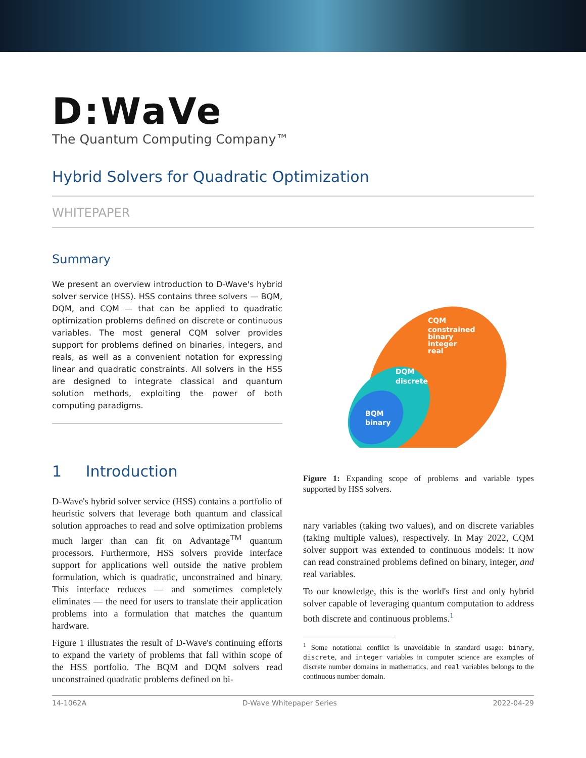D:WaVe
The Quantum Computing Company™
Hybrid Solvers for Quadratic Optimization
WHITEPAPER
Summary
We present an overview introduction to D-Wave's hybrid solver service (HSS). HSS contains three solvers — BQM, DQM, and CQM — that can be applied to quadratic optimization problems defined on discrete or continuous variables. The most general CQM solver provides support for problems defined on binaries, integers, and reals, as well as a convenient notation for expressing linear and quadratic constraints. All solvers in the HSS are designed to integrate classical and quantum solution methods, exploiting the power of both computing paradigms.
1 Introduction
D-Wave's hybrid solver service (HSS) contains a portfolio of heuristic solvers that leverage both quantum and classical solution approaches to read and solve optimization problems much larger than can fit on Advantage<sup>TM</sup> quantum processors. Furthermore, HSS solvers provide interface support for applications well outside the native problem formulation, which is quadratic, unconstrained and binary. This interface reduces — and sometimes completely eliminates — the need for users to translate their application problems into a formulation that matches the quantum hardware.
Figure 1 illustrates the result of D-Wave's continuing efforts to expand the variety of problems that fall within scope of the HSS portfolio. The BQM and DQM solvers read unconstrained quadratic problems defined on bi-
CQM
constrained
binary
integer
real
DQM
discrete
BQM
binary
Figure 1: Expanding scope of problems and variable types supported by HSS solvers.
nary variables (taking two values), and on discrete variables (taking multiple values), respectively. In May 2022, CQM solver support was extended to continuous models: it now can read constrained problems defined on binary, integer, and real variables.
To our knowledge, this is the world's first and only hybrid solver capable of leveraging quantum computation to address both discrete and continuous problems.<sup>1</sup>
<sup>1</sup> Some notational conflict is unavoidable in standard usage: binary, discrete, and integer variables in computer science are examples of discrete number domains in mathematics, and real variables belongs to the continuous number domain.
14-1062A D-Wave Whitepaper Series 2022-04-29